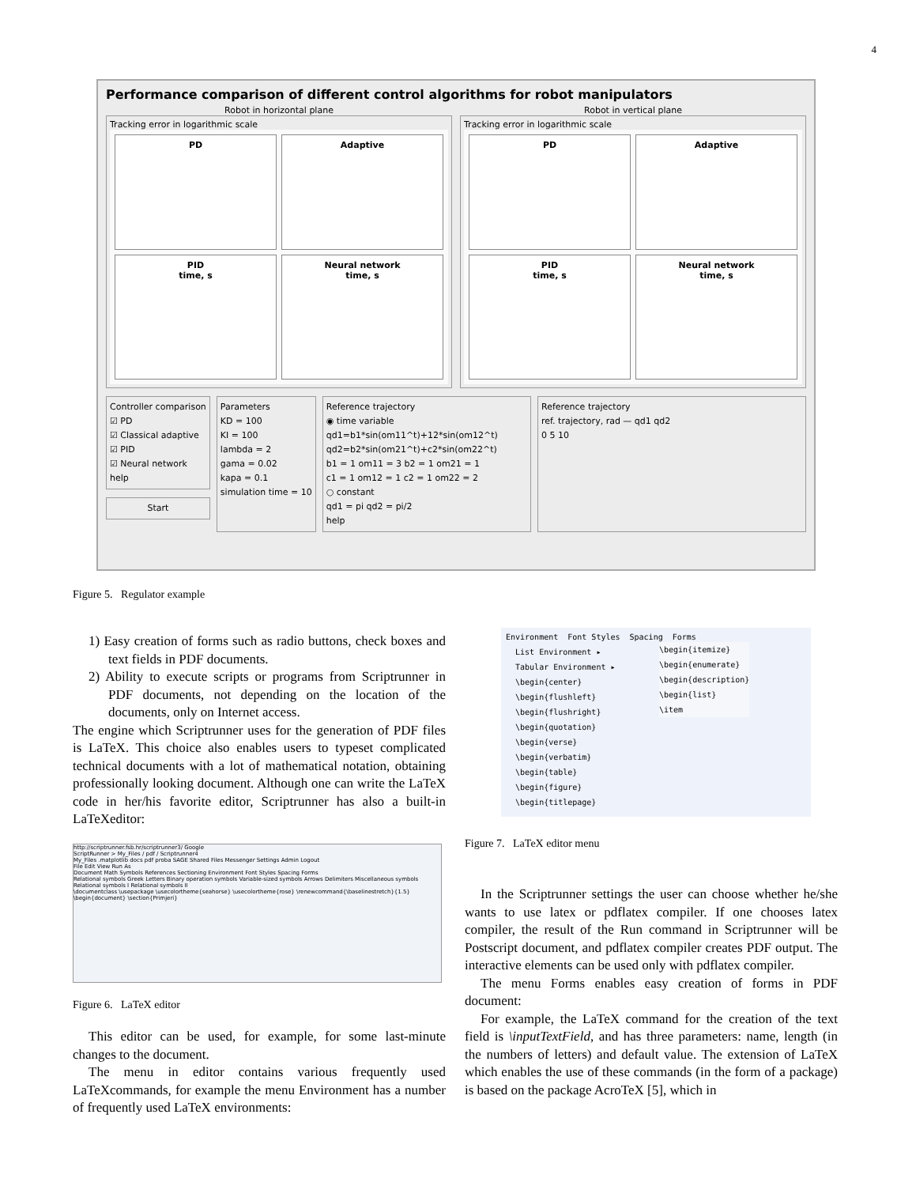4
Performance comparison of different control algorithms for robot manipulators
Robot in horizontal plane Robot in vertical plane
Tracking error in logarithmic scale
PD
Adaptive
PID
time, s
Neural network
time, s
Tracking error in logarithmic scale
PD
Adaptive
PID
time, s
Neural network
time, s
Controller comparison
☑ PD
☑ Classical adaptive
☑ PID
☑ Neural network
help
Start
Parameters
KD = 100
KI = 100
lambda = 2
gama = 0.02
kapa = 0.1
simulation time = 10
Reference trajectory
◉ time variable
qd1=b1*sin(om11^t)+12*sin(om12^t)
qd2=b2*sin(om21^t)+c2*sin(om22^t)
b1 = 1 om11 = 3 b2 = 1 om21 = 1
c1 = 1 om12 = 1 c2 = 1 om22 = 2
○ constant
qd1 = pi qd2 = pi/2
help
Reference trajectory
ref. trajectory, rad — qd1 qd2
0 5 10
Figure 5. Regulator example
1) Easy creation of forms such as radio buttons, check boxes and text fields in PDF documents.
2) Ability to execute scripts or programs from Scriptrunner in PDF documents, not depending on the location of the documents, only on Internet access.
The engine which Scriptrunner uses for the generation of PDF files is LaTeX. This choice also enables users to typeset complicated technical documents with a lot of mathematical notation, obtaining professionally looking document. Although one can write the LaTeX code in her/his favorite editor, Scriptrunner has also a built-in LaTeXeditor:
http://scriptrunner.fsb.hr/scriptrunner3/ Google
ScriptRunner > My_Files / pdf / Scriptrunner4
My_Files .matplotlib docs pdf proba SAGE Shared Files Messenger Settings Admin Logout
File Edit View Run As
Document Math Symbols References Sectioning Environment Font Styles Spacing Forms
Relational symbols Greek Letters Binary operation symbols Variable-sized symbols Arrows Delimiters Miscellaneous symbols
Relational symbols I Relational symbols II
\documentclass \usepackage \usecolortheme{seahorse} \usecolortheme{rose} \renewcommand{\baselinestretch}{1.5} \begin{document} \section{Primjeri}
Figure 6. LaTeX editor
This editor can be used, for example, for some last-minute changes to the document.
The menu in editor contains various frequently used LaTeXcommands, for example the menu Environment has a number of frequently used LaTeX environments:
Environment Font Styles Spacing Forms
List Environment ▸
Tabular Environment ▸
\begin{center}
\begin{flushleft}
\begin{flushright}
\begin{quotation}
\begin{verse}
\begin{verbatim}
\begin{table}
\begin{figure}
\begin{titlepage}
\begin{itemize}
\begin{enumerate}
\begin{description}
\begin{list}
\item
Figure 7. LaTeX editor menu
In the Scriptrunner settings the user can choose whether he/she wants to use latex or pdflatex compiler. If one chooses latex compiler, the result of the Run command in Scriptrunner will be Postscript document, and pdflatex compiler creates PDF output. The interactive elements can be used only with pdflatex compiler.
The menu Forms enables easy creation of forms in PDF document:
For example, the LaTeX command for the creation of the text field is \inputTextField, and has three parameters: name, length (in the numbers of letters) and default value. The extension of LaTeX which enables the use of these commands (in the form of a package) is based on the package AcroTeX [5], which in